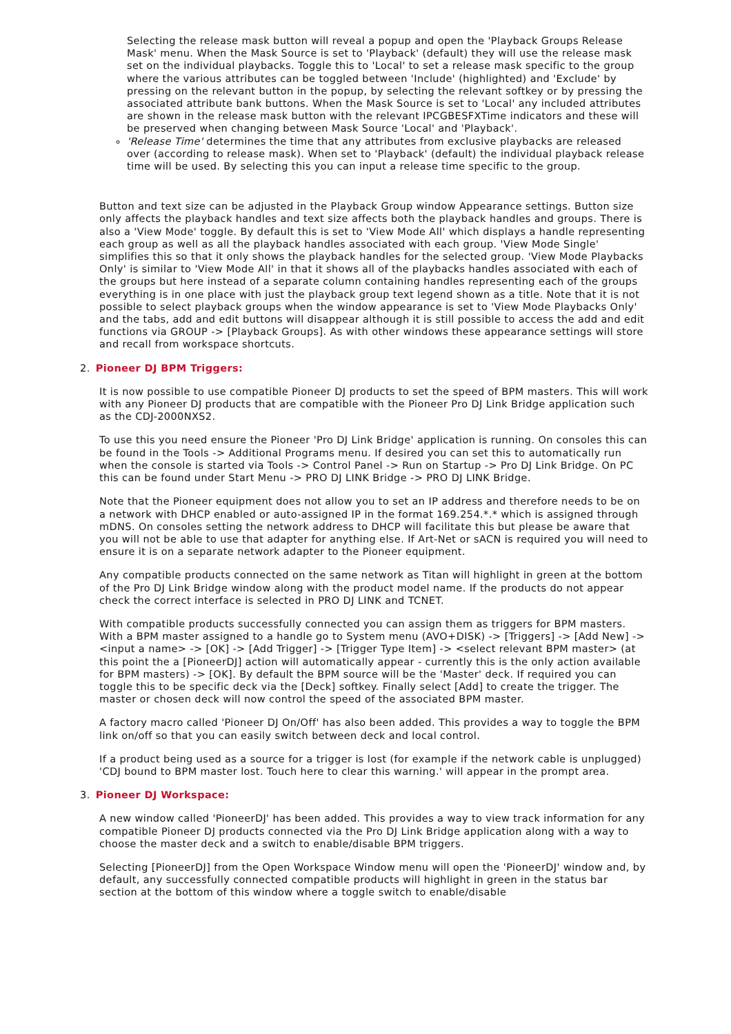Selecting the release mask button will reveal a popup and open the 'Playback Groups Release Mask' menu. When the Mask Source is set to 'Playback' (default) they will use the release mask set on the individual playbacks. Toggle this to 'Local' to set a release mask specific to the group where the various attributes can be toggled between 'Include' (highlighted) and 'Exclude' by pressing on the relevant button in the popup, by selecting the relevant softkey or by pressing the associated attribute bank buttons. When the Mask Source is set to 'Local' any included attributes are shown in the release mask button with the relevant IPCGBESFXTime indicators and these will be preserved when changing between Mask Source 'Local' and 'Playback'.
'Release Time' determines the time that any attributes from exclusive playbacks are released over (according to release mask). When set to 'Playback' (default) the individual playback release time will be used. By selecting this you can input a release time specific to the group.
Button and text size can be adjusted in the Playback Group window Appearance settings. Button size only affects the playback handles and text size affects both the playback handles and groups. There is also a 'View Mode' toggle. By default this is set to 'View Mode All' which displays a handle representing each group as well as all the playback handles associated with each group. 'View Mode Single' simplifies this so that it only shows the playback handles for the selected group. 'View Mode Playbacks Only' is similar to 'View Mode All' in that it shows all of the playbacks handles associated with each of the groups but here instead of a separate column containing handles representing each of the groups everything is in one place with just the playback group text legend shown as a title. Note that it is not possible to select playback groups when the window appearance is set to 'View Mode Playbacks Only' and the tabs, add and edit buttons will disappear although it is still possible to access the add and edit functions via GROUP -> [Playback Groups]. As with other windows these appearance settings will store and recall from workspace shortcuts.
2. Pioneer DJ BPM Triggers:
It is now possible to use compatible Pioneer DJ products to set the speed of BPM masters. This will work with any Pioneer DJ products that are compatible with the Pioneer Pro DJ Link Bridge application such as the CDJ-2000NXS2.
To use this you need ensure the Pioneer 'Pro DJ Link Bridge' application is running. On consoles this can be found in the Tools -> Additional Programs menu. If desired you can set this to automatically run when the console is started via Tools -> Control Panel -> Run on Startup -> Pro DJ Link Bridge. On PC this can be found under Start Menu -> PRO DJ LINK Bridge -> PRO DJ LINK Bridge.
Note that the Pioneer equipment does not allow you to set an IP address and therefore needs to be on a network with DHCP enabled or auto-assigned IP in the format 169.254.*.* which is assigned through mDNS. On consoles setting the network address to DHCP will facilitate this but please be aware that you will not be able to use that adapter for anything else. If Art-Net or sACN is required you will need to ensure it is on a separate network adapter to the Pioneer equipment.
Any compatible products connected on the same network as Titan will highlight in green at the bottom of the Pro DJ Link Bridge window along with the product model name. If the products do not appear check the correct interface is selected in PRO DJ LINK and TCNET.
With compatible products successfully connected you can assign them as triggers for BPM masters. With a BPM master assigned to a handle go to System menu (AVO+DISK) -> [Triggers] -> [Add New] -> <input a name> -> [OK] -> [Add Trigger] -> [Trigger Type Item] -> <select relevant BPM master> (at this point the a [PioneerDJ] action will automatically appear - currently this is the only action available for BPM masters) -> [OK]. By default the BPM source will be the 'Master' deck. If required you can toggle this to be specific deck via the [Deck] softkey. Finally select [Add] to create the trigger. The master or chosen deck will now control the speed of the associated BPM master.
A factory macro called 'Pioneer DJ On/Off' has also been added. This provides a way to toggle the BPM link on/off so that you can easily switch between deck and local control.
If a product being used as a source for a trigger is lost (for example if the network cable is unplugged) 'CDJ bound to BPM master lost. Touch here to clear this warning.' will appear in the prompt area.
3. Pioneer DJ Workspace:
A new window called 'PioneerDJ' has been added. This provides a way to view track information for any compatible Pioneer DJ products connected via the Pro DJ Link Bridge application along with a way to choose the master deck and a switch to enable/disable BPM triggers.
Selecting [PioneerDJ] from the Open Workspace Window menu will open the 'PioneerDJ' window and, by default, any successfully connected compatible products will highlight in green in the status bar section at the bottom of this window where a toggle switch to enable/disable